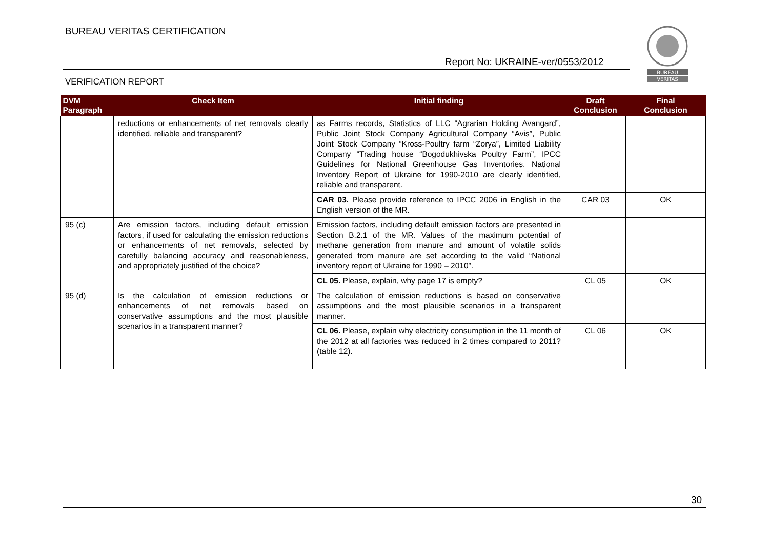BUREAU VERITAS CERTIFICATION
Report No: UKRAINE-ver/0553/2012
VERIFICATION REPORT
BUREAU
VERITAS
| DVM Paragraph | Check Item | Initial finding | Draft Conclusion | Final Conclusion |
| --- | --- | --- | --- | --- |
| | reductions or enhancements of net removals clearly identified, reliable and transparent? | as Farms records, Statistics of LLC “Agrarian Holding Avangard”, Public Joint Stock Company Agricultural Company “Avis”, Public Joint Stock Company “Kross-Poultry farm “Zorya”, Limited Liability Company “Trading house “Bogodukhivska Poultry Farm”, IPCC Guidelines for National Greenhouse Gas Inventories, National Inventory Report of Ukraine for 1990-2010 are clearly identified, reliable and transparent. | | |
| | | CAR 03. Please provide reference to IPCC 2006 in English in the English version of the MR. | CAR 03 | OK |
| 95 (c) | Are emission factors, including default emission factors, if used for calculating the emission reductions or enhancements of net removals, selected by carefully balancing accuracy and reasonableness, and appropriately justified of the choice? | Emission factors, including default emission factors are presented in Section B.2.1 of the MR. Values of the maximum potential of methane generation from manure and amount of volatile solids generated from manure are set according to the valid “National inventory report of Ukraine for 1990 – 2010”. | | |
| | | CL 05. Please, explain, why page 17 is empty? | CL 05 | OK |
| 95 (d) | Is the calculation of emission reductions or enhancements of net removals based on conservative assumptions and the most plausible scenarios in a transparent manner? | The calculation of emission reductions is based on conservative assumptions and the most plausible scenarios in a transparent manner. | | |
| | | CL 06. Please, explain why electricity consumption in the 11 month of the 2012 at all factories was reduced in 2 times compared to 2011? (table 12). | CL 06 | OK |
30